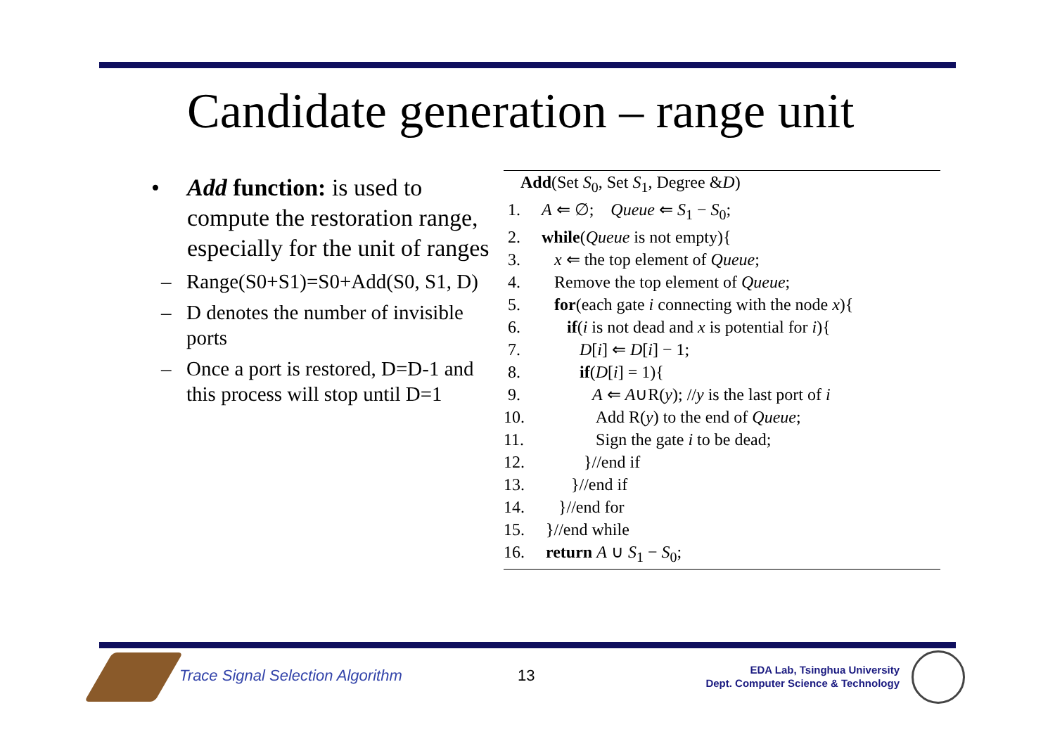Candidate generation – range unit
• Add function: is used to compute the restoration range, especially for the unit of ranges
– Range(S0+S1)=S0+Add(S0, S1, D)
– D denotes the number of invisible ports
– Once a port is restored, D=D-1 and this process will stop until D=1
Add(Set S<sub>0</sub>, Set S<sub>1</sub>, Degree &D)
1. A ⇐ ∅; Queue ⇐ S<sub>1</sub> − S<sub>0</sub>;
2. while(Queue is not empty){
3. x ⇐ the top element of Queue;
4. Remove the top element of Queue;
5. for(each gate i connecting with the node x){
6. if(i is not dead and x is potential for i){
7. D[i] ⇐ D[i] − 1;
8. if(D[i] = 1){
9. A ⇐ A∪R(y); //y is the last port of i
10. Add R(y) to the end of Queue;
11. Sign the gate i to be dead;
12. }//end if
13. }//end if
14. }//end for
15. }//end while
16. return A ∪ S<sub>1</sub> − S<sub>0</sub>;
Trace Signal Selection Algorithm
13
EDA Lab, Tsinghua University
Dept. Computer Science & Technology